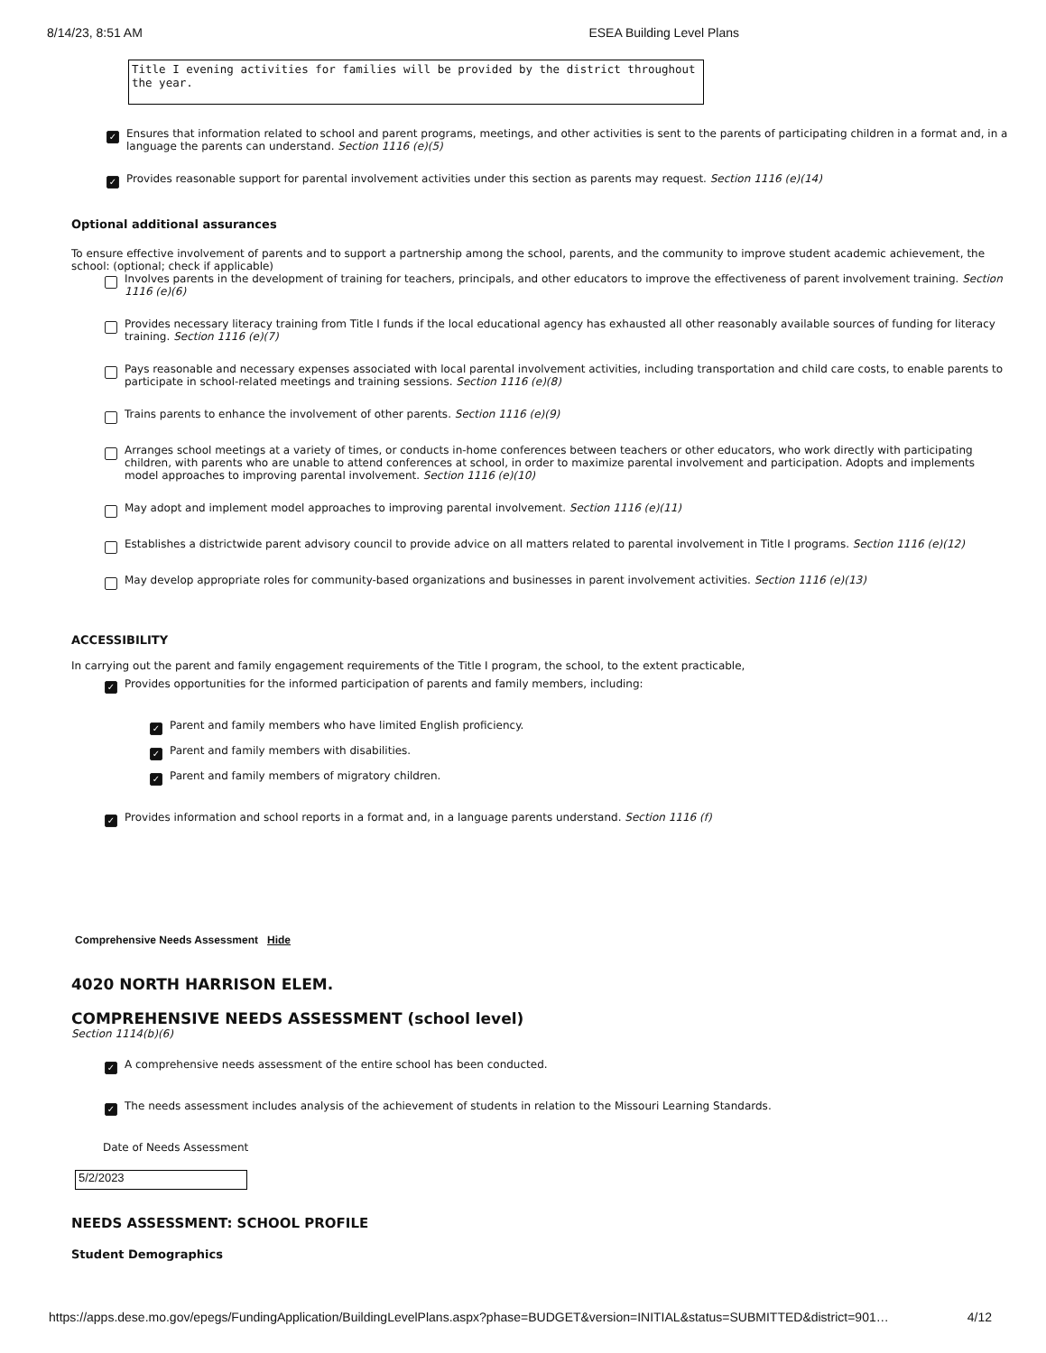8/14/23, 8:51 AM ESEA Building Level Plans
Title I evening activities for families will be provided by the district throughout the year.
✓ Ensures that information related to school and parent programs, meetings, and other activities is sent to the parents of participating children in a format and, in a language the parents can understand. Section 1116 (e)(5)
✓ Provides reasonable support for parental involvement activities under this section as parents may request. Section 1116 (e)(14)
Optional additional assurances
To ensure effective involvement of parents and to support a partnership among the school, parents, and the community to improve student academic achievement, the school: (optional; check if applicable)
Involves parents in the development of training for teachers, principals, and other educators to improve the effectiveness of parent involvement training. Section 1116 (e)(6)
Provides necessary literacy training from Title I funds if the local educational agency has exhausted all other reasonably available sources of funding for literacy training. Section 1116 (e)(7)
Pays reasonable and necessary expenses associated with local parental involvement activities, including transportation and child care costs, to enable parents to participate in school-related meetings and training sessions. Section 1116 (e)(8)
Trains parents to enhance the involvement of other parents. Section 1116 (e)(9)
Arranges school meetings at a variety of times, or conducts in-home conferences between teachers or other educators, who work directly with participating children, with parents who are unable to attend conferences at school, in order to maximize parental involvement and participation. Adopts and implements model approaches to improving parental involvement. Section 1116 (e)(10)
May adopt and implement model approaches to improving parental involvement. Section 1116 (e)(11)
Establishes a districtwide parent advisory council to provide advice on all matters related to parental involvement in Title I programs. Section 1116 (e)(12)
May develop appropriate roles for community-based organizations and businesses in parent involvement activities. Section 1116 (e)(13)
ACCESSIBILITY
In carrying out the parent and family engagement requirements of the Title I program, the school, to the extent practicable,
✓ Provides opportunities for the informed participation of parents and family members, including:
✓ Parent and family members who have limited English proficiency.
✓ Parent and family members with disabilities.
✓ Parent and family members of migratory children.
✓ Provides information and school reports in a format and, in a language parents understand. Section 1116 (f)
Comprehensive Needs Assessment Hide
4020 NORTH HARRISON ELEM.
COMPREHENSIVE NEEDS ASSESSMENT (school level)
Section 1114(b)(6)
✓ A comprehensive needs assessment of the entire school has been conducted.
✓ The needs assessment includes analysis of the achievement of students in relation to the Missouri Learning Standards.
Date of Needs Assessment
5/2/2023
NEEDS ASSESSMENT: SCHOOL PROFILE
Student Demographics
https://apps.dese.mo.gov/epegs/FundingApplication/BuildingLevelPlans.aspx?phase=BUDGET&version=INITIAL&status=SUBMITTED&district=901… 4/12